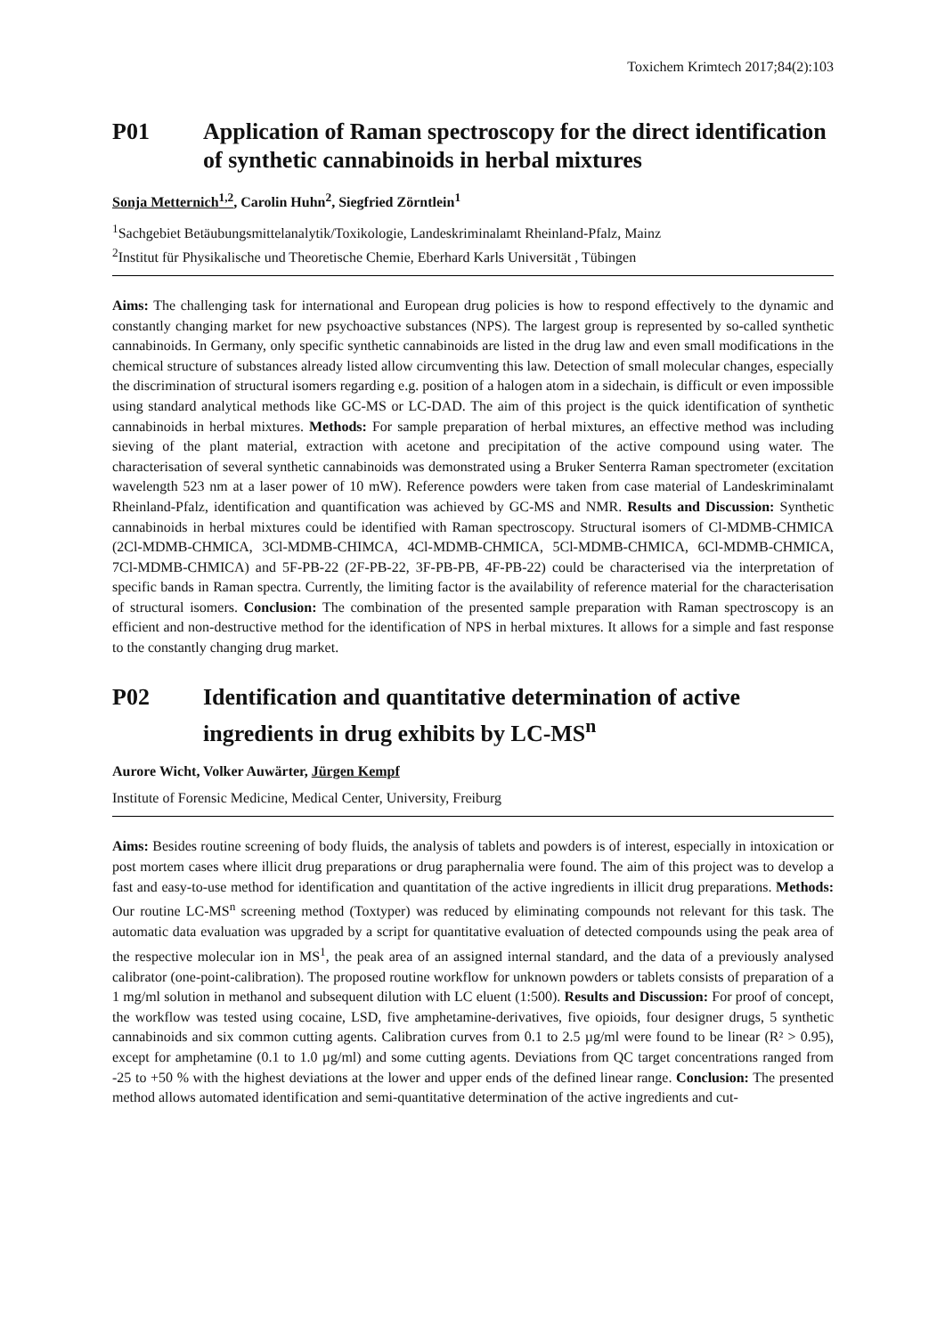Toxichem Krimtech 2017;84(2):103
P01 Application of Raman spectroscopy for the direct identification of synthetic cannabinoids in herbal mixtures
Sonja Metternich<sup>1,2</sup>, Carolin Huhn<sup>2</sup>, Siegfried Zörntlein<sup>1</sup>
<sup>1</sup> Sachgebiet Betäubungsmittelanalytik/Toxikologie, Landeskriminalamt Rheinland-Pfalz, Mainz
<sup>2</sup> Institut für Physikalische und Theoretische Chemie, Eberhard Karls Universität , Tübingen
Aims: The challenging task for international and European drug policies is how to respond effectively to the dynamic and constantly changing market for new psychoactive substances (NPS). The largest group is represented by so-called synthetic cannabinoids. In Germany, only specific synthetic cannabinoids are listed in the drug law and even small modifications in the chemical structure of substances already listed allow circumventing this law. Detection of small molecular changes, especially the discrimination of structural isomers regarding e.g. position of a halogen atom in a sidechain, is difficult or even impossible using standard analytical methods like GC-MS or LC-DAD. The aim of this project is the quick identification of synthetic cannabinoids in herbal mixtures. Methods: For sample preparation of herbal mixtures, an effective method was including sieving of the plant material, extraction with acetone and precipitation of the active compound using water. The characterisation of several synthetic cannabinoids was demonstrated using a Bruker Senterra Raman spectrometer (excitation wavelength 523 nm at a laser power of 10 mW). Reference powders were taken from case material of Landeskriminalamt Rheinland-Pfalz, identification and quantification was achieved by GC-MS and NMR. Results and Discussion: Synthetic cannabinoids in herbal mixtures could be identified with Raman spectroscopy. Structural isomers of Cl-MDMB-CHMICA (2Cl-MDMB-CHMICA, 3Cl-MDMB-CHIMCA, 4Cl-MDMB-CHMICA, 5Cl-MDMB-CHMICA, 6Cl-MDMB-CHMICA, 7Cl-MDMB-CHMICA) and 5F-PB-22 (2F-PB-22, 3F-PB-PB, 4F-PB-22) could be characterised via the interpretation of specific bands in Raman spectra. Currently, the limiting factor is the availability of reference material for the characterisation of structural isomers. Conclusion: The combination of the presented sample preparation with Raman spectroscopy is an efficient and non-destructive method for the identification of NPS in herbal mixtures. It allows for a simple and fast response to the constantly changing drug market.
P02 Identification and quantitative determination of active ingredients in drug exhibits by LC-MS<sup>n</sup>
Aurore Wicht, Volker Auwärter, Jürgen Kempf
Institute of Forensic Medicine, Medical Center, University, Freiburg
Aims: Besides routine screening of body fluids, the analysis of tablets and powders is of interest, especially in intoxication or post mortem cases where illicit drug preparations or drug paraphernalia were found. The aim of this project was to develop a fast and easy-to-use method for identification and quantitation of the active ingredients in illicit drug preparations. Methods: Our routine LC-MS<sup>n</sup> screening method (Toxtyper) was reduced by eliminating compounds not relevant for this task. The automatic data evaluation was upgraded by a script for quantitative evaluation of detected compounds using the peak area of the respective molecular ion in MS<sup>1</sup>, the peak area of an assigned internal standard, and the data of a previously analysed calibrator (one-point-calibration). The proposed routine workflow for unknown powders or tablets consists of preparation of a 1 mg/ml solution in methanol and subsequent dilution with LC eluent (1:500). Results and Discussion: For proof of concept, the workflow was tested using cocaine, LSD, five amphetamine-derivatives, five opioids, four designer drugs, 5 synthetic cannabinoids and six common cutting agents. Calibration curves from 0.1 to 2.5 µg/ml were found to be linear (R² > 0.95), except for amphetamine (0.1 to 1.0 µg/ml) and some cutting agents. Deviations from QC target concentrations ranged from -25 to +50 % with the highest deviations at the lower and upper ends of the defined linear range. Conclusion: The presented method allows automated identification and semi-quantitative determination of the active ingredients and cut-